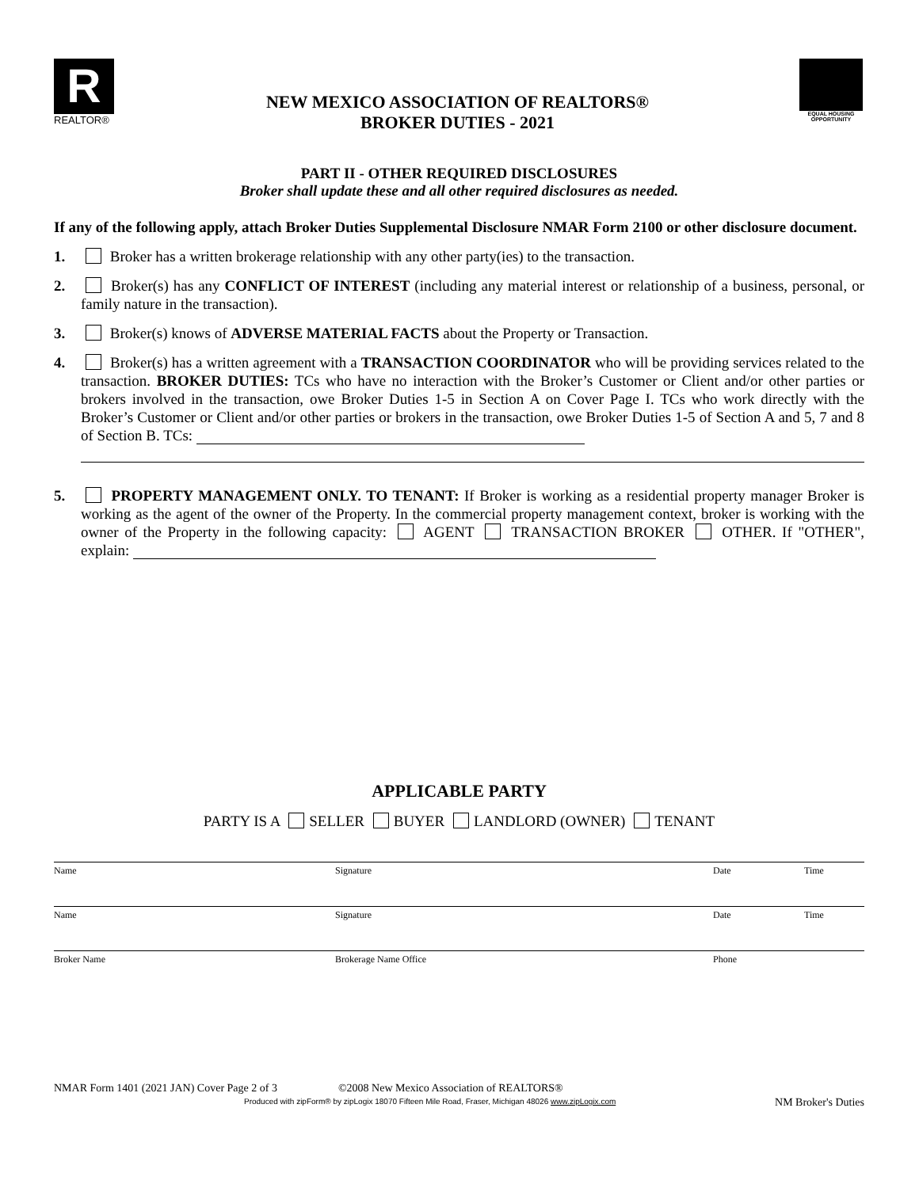R
REALTOR®
NEW MEXICO ASSOCIATION OF REALTORS®
BROKER DUTIES - 2021
EQUAL HOUSING OPPORTUNITY
PART II - OTHER REQUIRED DISCLOSURES
Broker shall update these and all other required disclosures as needed.
If any of the following apply, attach Broker Duties Supplemental Disclosure NMAR Form 2100 or other disclosure document.
1. Broker has a written brokerage relationship with any other party(ies) to the transaction.
2. Broker(s) has any CONFLICT OF INTEREST (including any material interest or relationship of a business, personal, or family nature in the transaction).
3. Broker(s) knows of ADVERSE MATERIAL FACTS about the Property or Transaction.
4. Broker(s) has a written agreement with a TRANSACTION COORDINATOR who will be providing services related to the transaction. BROKER DUTIES: TCs who have no interaction with the Broker’s Customer or Client and/or other parties or brokers involved in the transaction, owe Broker Duties 1-5 in Section A on Cover Page I. TCs who work directly with the Broker’s Customer or Client and/or other parties or brokers in the transaction, owe Broker Duties 1-5 of Section A and 5, 7 and 8 of Section B. TCs:
5. PROPERTY MANAGEMENT ONLY. TO TENANT: If Broker is working as a residential property manager Broker is working as the agent of the owner of the Property. In the commercial property management context, broker is working with the owner of the Property in the following capacity: AGENT TRANSACTION BROKER OTHER. If "OTHER", explain:
APPLICABLE PARTY
PARTY IS A SELLER BUYER LANDLORD (OWNER) TENANT
Name Signature Date Time
Name Signature Date Time
Broker Name Brokerage Name Office Phone
NMAR Form 1401 (2021 JAN) Cover Page 2 of 3 ©2008 New Mexico Association of REALTORS®
Produced with zipForm® by zipLogix 18070 Fifteen Mile Road, Fraser, Michigan 48026 www.zipLogix.com
NM Broker's Duties